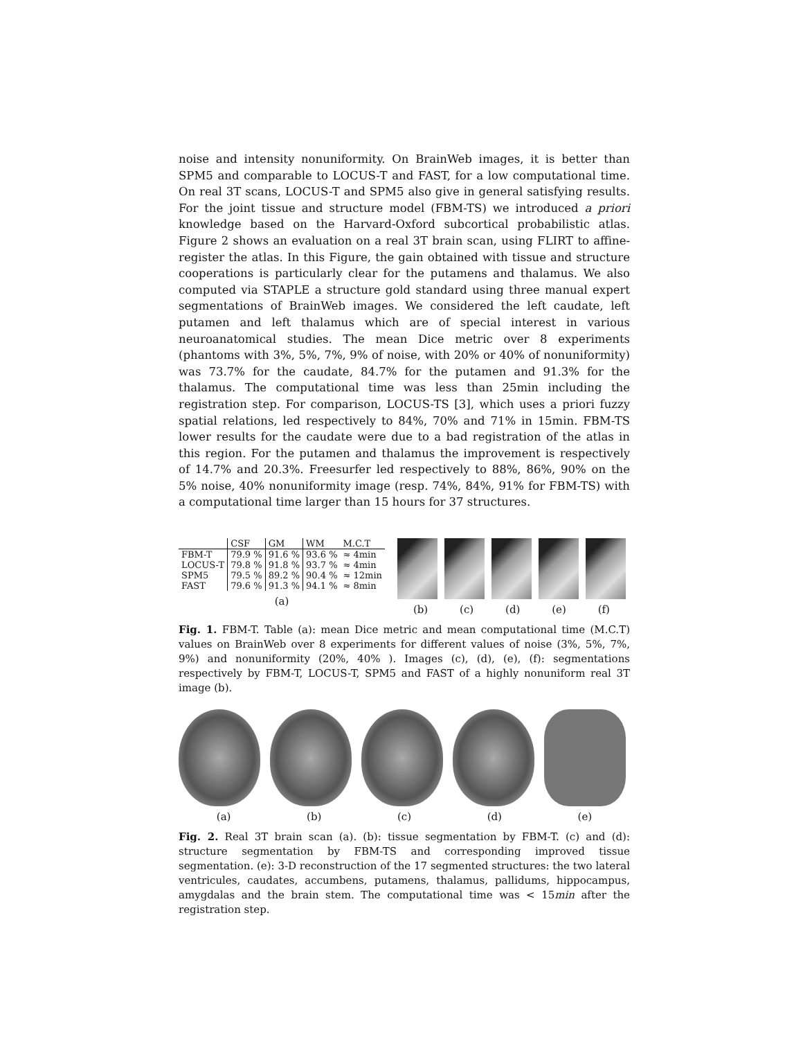noise and intensity nonuniformity. On BrainWeb images, it is better than SPM5 and comparable to LOCUS-T and FAST, for a low computational time. On real 3T scans, LOCUS-T and SPM5 also give in general satisfying results. For the joint tissue and structure model (FBM-TS) we introduced a priori knowledge based on the Harvard-Oxford subcortical probabilistic atlas. Figure 2 shows an evaluation on a real 3T brain scan, using FLIRT to affine-register the atlas. In this Figure, the gain obtained with tissue and structure cooperations is particularly clear for the putamens and thalamus. We also computed via STAPLE a structure gold standard using three manual expert segmentations of BrainWeb images. We considered the left caudate, left putamen and left thalamus which are of special interest in various neuroanatomical studies. The mean Dice metric over 8 experiments (phantoms with 3%, 5%, 7%, 9% of noise, with 20% or 40% of nonuniformity) was 73.7% for the caudate, 84.7% for the putamen and 91.3% for the thalamus. The computational time was less than 25min including the registration step. For comparison, LOCUS-TS [3], which uses a priori fuzzy spatial relations, led respectively to 84%, 70% and 71% in 15min. FBM-TS lower results for the caudate were due to a bad registration of the atlas in this region. For the putamen and thalamus the improvement is respectively of 14.7% and 20.3%. Freesurfer led respectively to 88%, 86%, 90% on the 5% noise, 40% nonuniformity image (resp. 74%, 84%, 91% for FBM-TS) with a computational time larger than 15 hours for 37 structures.
| | CSF | GM | WM | M.C.T |
| --- | --- | --- | --- | --- |
| FBM-T | 79.9 % | 91.6 % | 93.6 % | ≈ 4min |
| LOCUS-T | 79.8 % | 91.8 % | 93.7 % | ≈ 4min |
| SPM5 | 79.5 % | 89.2 % | 90.4 % | ≈ 12min |
| FAST | 79.6 % | 91.3 % | 94.1 % | ≈ 8min |
(a)
(b) (c) (d) (e) (f)
Fig. 1. FBM-T. Table (a): mean Dice metric and mean computational time (M.C.T) values on BrainWeb over 8 experiments for different values of noise (3%, 5%, 7%, 9%) and nonuniformity (20%, 40% ). Images (c), (d), (e), (f): segmentations respectively by FBM-T, LOCUS-T, SPM5 and FAST of a highly nonuniform real 3T image (b).
(a) (b) (c) (d) (e)
Fig. 2. Real 3T brain scan (a). (b): tissue segmentation by FBM-T. (c) and (d): structure segmentation by FBM-TS and corresponding improved tissue segmentation. (e): 3-D reconstruction of the 17 segmented structures: the two lateral ventricules, caudates, accumbens, putamens, thalamus, pallidums, hippocampus, amygdalas and the brain stem. The computational time was < 15min after the registration step.